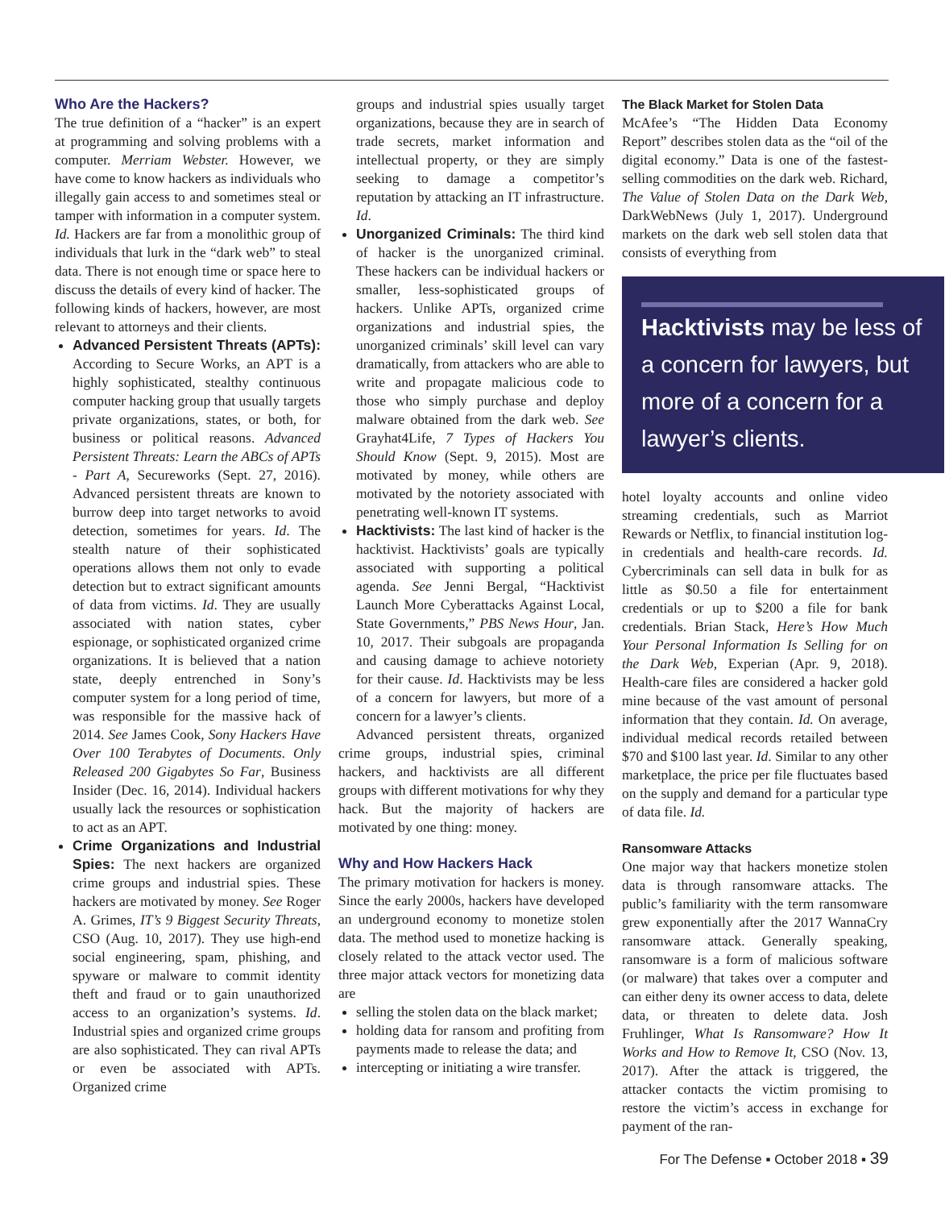Who Are the Hackers?
The true definition of a “hacker” is an expert at programming and solving problems with a computer. Merriam Webster. However, we have come to know hackers as individuals who illegally gain access to and sometimes steal or tamper with information in a computer system. Id. Hackers are far from a monolithic group of individuals that lurk in the “dark web” to steal data. There is not enough time or space here to discuss the details of every kind of hacker. The following kinds of hackers, however, are most relevant to attorneys and their clients.
Advanced Persistent Threats (APTs): According to Secure Works, an APT is a highly sophisticated, stealthy continuous computer hacking group that usually targets private organizations, states, or both, for business or political reasons. Advanced Persistent Threats: Learn the ABCs of APTs - Part A, Secureworks (Sept. 27, 2016). Advanced persistent threats are known to burrow deep into target networks to avoid detection, sometimes for years. Id. The stealth nature of their sophisticated operations allows them not only to evade detection but to extract significant amounts of data from victims. Id. They are usually associated with nation states, cyber espionage, or sophisticated organized crime organizations. It is believed that a nation state, deeply entrenched in Sony’s computer system for a long period of time, was responsible for the massive hack of 2014. See James Cook, Sony Hackers Have Over 100 Terabytes of Documents. Only Released 200 Gigabytes So Far, Business Insider (Dec. 16, 2014). Individual hackers usually lack the resources or sophistication to act as an APT.
Crime Organizations and Industrial Spies: The next hackers are organized crime groups and industrial spies. These hackers are motivated by money. See Roger A. Grimes, IT’s 9 Biggest Security Threats, CSO (Aug. 10, 2017). They use high-end social engineering, spam, phishing, and spyware or malware to commit identity theft and fraud or to gain unauthorized access to an organization’s systems. Id. Industrial spies and organized crime groups are also sophisticated. They can rival APTs or even be associated with APTs. Organized crime
groups and industrial spies usually target organizations, because they are in search of trade secrets, market information and intellectual property, or they are simply seeking to damage a competitor’s reputation by attacking an IT infrastructure. Id.
Unorganized Criminals: The third kind of hacker is the unorganized criminal. These hackers can be individual hackers or smaller, less-sophisticated groups of hackers. Unlike APTs, organized crime organizations and industrial spies, the unorganized criminals’ skill level can vary dramatically, from attackers who are able to write and propagate malicious code to those who simply purchase and deploy malware obtained from the dark web. See Grayhat4Life, 7 Types of Hackers You Should Know (Sept. 9, 2015). Most are motivated by money, while others are motivated by the notoriety associated with penetrating well-known IT systems.
Hacktivists: The last kind of hacker is the hacktivist. Hacktivists’ goals are typically associated with supporting a political agenda. See Jenni Bergal, “Hacktivist Launch More Cyberattacks Against Local, State Governments,” PBS News Hour, Jan. 10, 2017. Their subgoals are propaganda and causing damage to achieve notoriety for their cause. Id. Hacktivists may be less of a concern for lawyers, but more of a concern for a lawyer’s clients.
Advanced persistent threats, organized crime groups, industrial spies, criminal hackers, and hacktivists are all different groups with different motivations for why they hack. But the majority of hackers are motivated by one thing: money.
Why and How Hackers Hack
The primary motivation for hackers is money. Since the early 2000s, hackers have developed an underground economy to monetize stolen data. The method used to monetize hacking is closely related to the attack vector used. The three major attack vectors for monetizing data are
selling the stolen data on the black market;
holding data for ransom and profiting from payments made to release the data; and
intercepting or initiating a wire transfer.
The Black Market for Stolen Data
McAfee’s “The Hidden Data Economy Report” describes stolen data as the “oil of the digital economy.” Data is one of the fastest-selling commodities on the dark web. Richard, The Value of Stolen Data on the Dark Web, DarkWebNews (July 1, 2017). Underground markets on the dark web sell stolen data that consists of everything from
Hacktivists may be less of a concern for lawyers, but more of a concern for a lawyer’s clients.
hotel loyalty accounts and online video streaming credentials, such as Marriot Rewards or Netflix, to financial institution log-in credentials and health-care records. Id. Cybercriminals can sell data in bulk for as little as $0.50 a file for entertainment credentials or up to $200 a file for bank credentials. Brian Stack, Here’s How Much Your Personal Information Is Selling for on the Dark Web, Experian (Apr. 9, 2018). Health-care files are considered a hacker gold mine because of the vast amount of personal information that they contain. Id. On average, individual medical records retailed between $70 and $100 last year. Id. Similar to any other marketplace, the price per file fluctuates based on the supply and demand for a particular type of data file. Id.
Ransomware Attacks
One major way that hackers monetize stolen data is through ransomware attacks. The public’s familiarity with the term ransomware grew exponentially after the 2017 WannaCry ransomware attack. Generally speaking, ransomware is a form of malicious software (or malware) that takes over a computer and can either deny its owner access to data, delete data, or threaten to delete data. Josh Fruhlinger, What Is Ransomware? How It Works and How to Remove It, CSO (Nov. 13, 2017). After the attack is triggered, the attacker contacts the victim promising to restore the victim’s access in exchange for payment of the ran-
For The Defense ▪ October 2018 ▪ 39